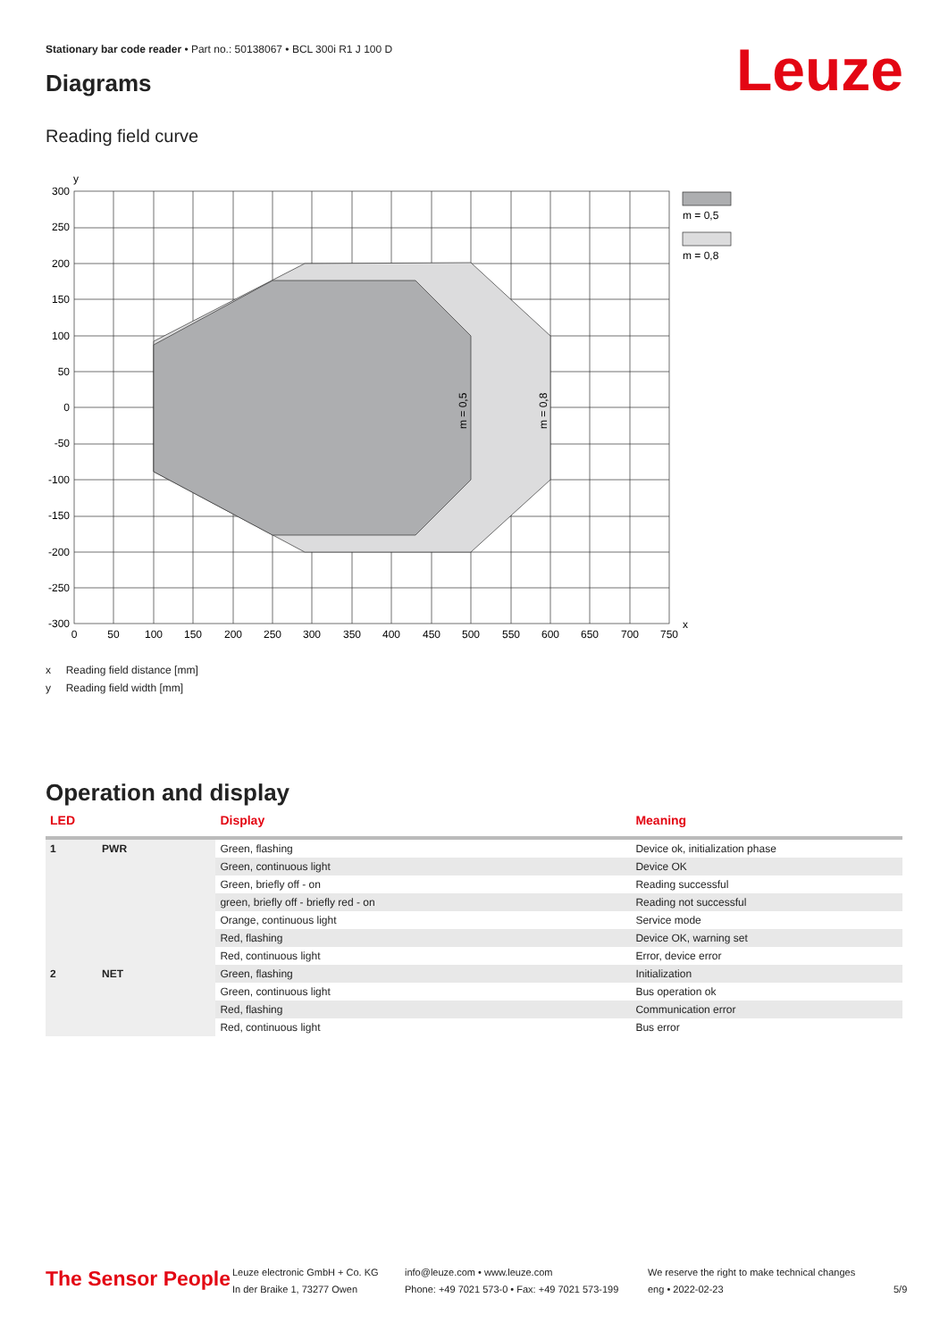Stationary bar code reader • Part no.: 50138067 • BCL 300i R1 J 100 D
Leuze Diagrams
Reading field curve
300
250
200
150
100
50
0
-50
-100
-150
-200
-250
-300
0
50
100
150
200
250
300
350
400
450
500
550
600
650
700
750
y
x
m = 0,5
m = 0,8
m = 0,5
m = 0,8
x Reading field distance [mm]
y Reading field width [mm]
Operation and display
| LED | | Display | Meaning |
| --- | --- | --- | --- |
| 1 | PWR | Green, flashing | Device ok, initialization phase |
| | | Green, continuous light | Device OK |
| | | Green, briefly off - on | Reading successful |
| | | green, briefly off - briefly red - on | Reading not successful |
| | | Orange, continuous light | Service mode |
| | | Red, flashing | Device OK, warning set |
| | | Red, continuous light | Error, device error |
| 2 | NET | Green, flashing | Initialization |
| | | Green, continuous light | Bus operation ok |
| | | Red, flashing | Communication error |
| | | Red, continuous light | Bus error |
The Sensor People
Leuze electronic GmbH + Co. KG
In der Braike 1, 73277 Owen
info@leuze.com • www.leuze.com
Phone: +49 7021 573-0 • Fax: +49 7021 573-199
We reserve the right to make technical changes
eng • 2022-02-23
5/9